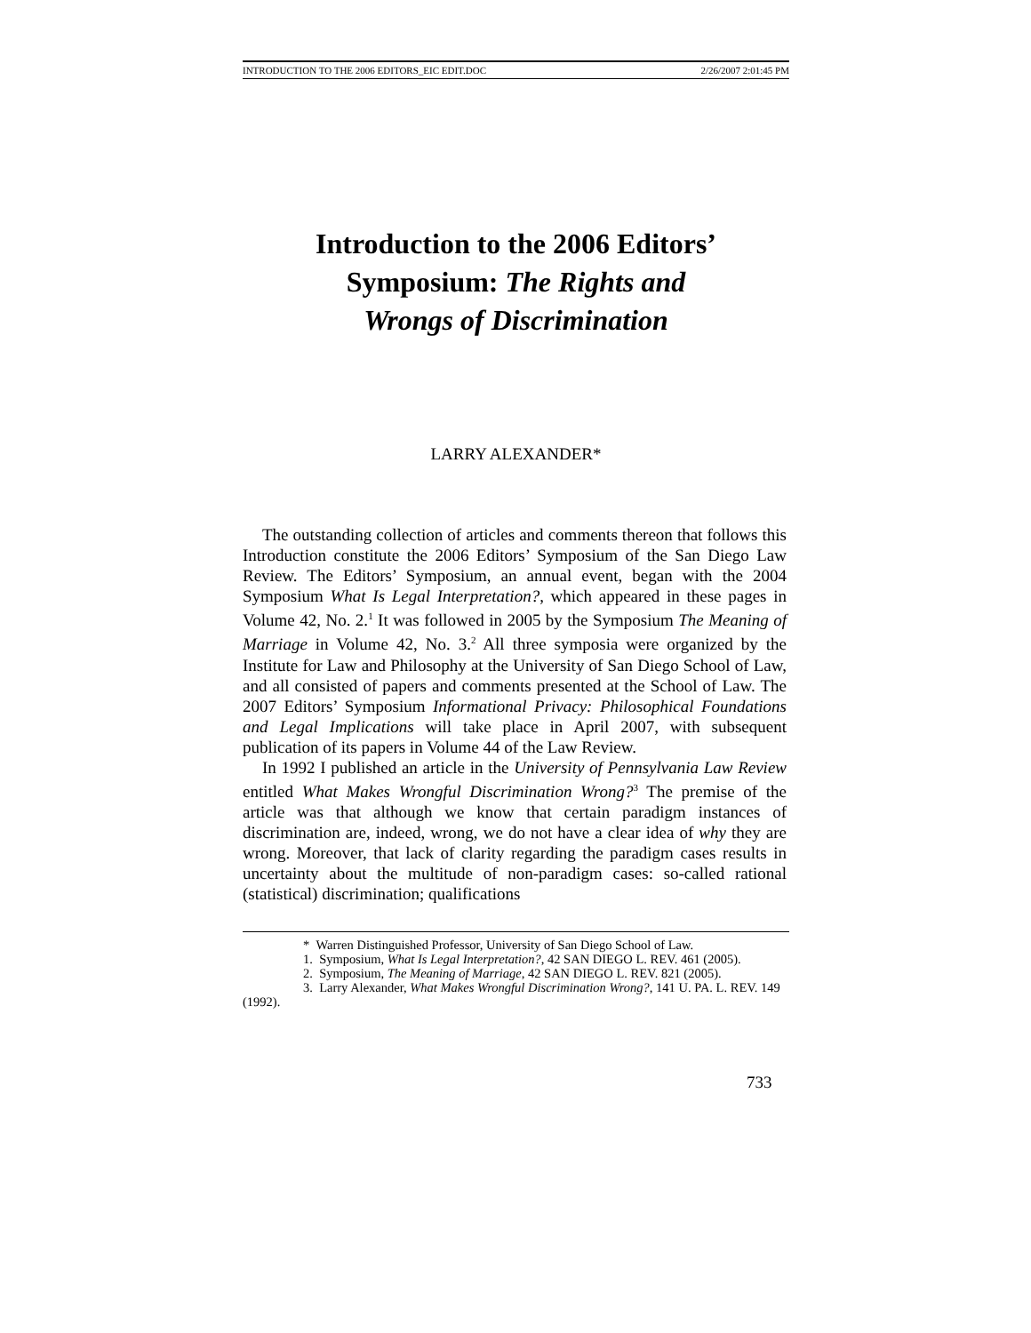INTRODUCTION TO THE 2006 EDITORS_EIC EDIT.DOC 2/26/2007 2:01:45 PM
Introduction to the 2006 Editors’
Symposium: The Rights and
Wrongs of Discrimination
LARRY ALEXANDER*
The outstanding collection of articles and comments thereon that follows this Introduction constitute the 2006 Editors’ Symposium of the San Diego Law Review. The Editors’ Symposium, an annual event, began with the 2004 Symposium What Is Legal Interpretation?, which appeared in these pages in Volume 42, No. 2.<sup>1</sup> It was followed in 2005 by the Symposium The Meaning of Marriage in Volume 42, No. 3.<sup>2</sup> All three symposia were organized by the Institute for Law and Philosophy at the University of San Diego School of Law, and all consisted of papers and comments presented at the School of Law. The 2007 Editors’ Symposium Informational Privacy: Philosophical Foundations and Legal Implications will take place in April 2007, with subsequent publication of its papers in Volume 44 of the Law Review.
In 1992 I published an article in the University of Pennsylvania Law Review entitled What Makes Wrongful Discrimination Wrong?<sup>3</sup> The premise of the article was that although we know that certain paradigm instances of discrimination are, indeed, wrong, we do not have a clear idea of why they are wrong. Moreover, that lack of clarity regarding the paradigm cases results in uncertainty about the multitude of non-paradigm cases: so-called rational (statistical) discrimination; qualifications
* Warren Distinguished Professor, University of San Diego School of Law.
1. Symposium, What Is Legal Interpretation?, 42 SAN DIEGO L. REV. 461 (2005).
2. Symposium, The Meaning of Marriage, 42 SAN DIEGO L. REV. 821 (2005).
3. Larry Alexander, What Makes Wrongful Discrimination Wrong?, 141 U. PA. L. REV. 149 (1992).
733